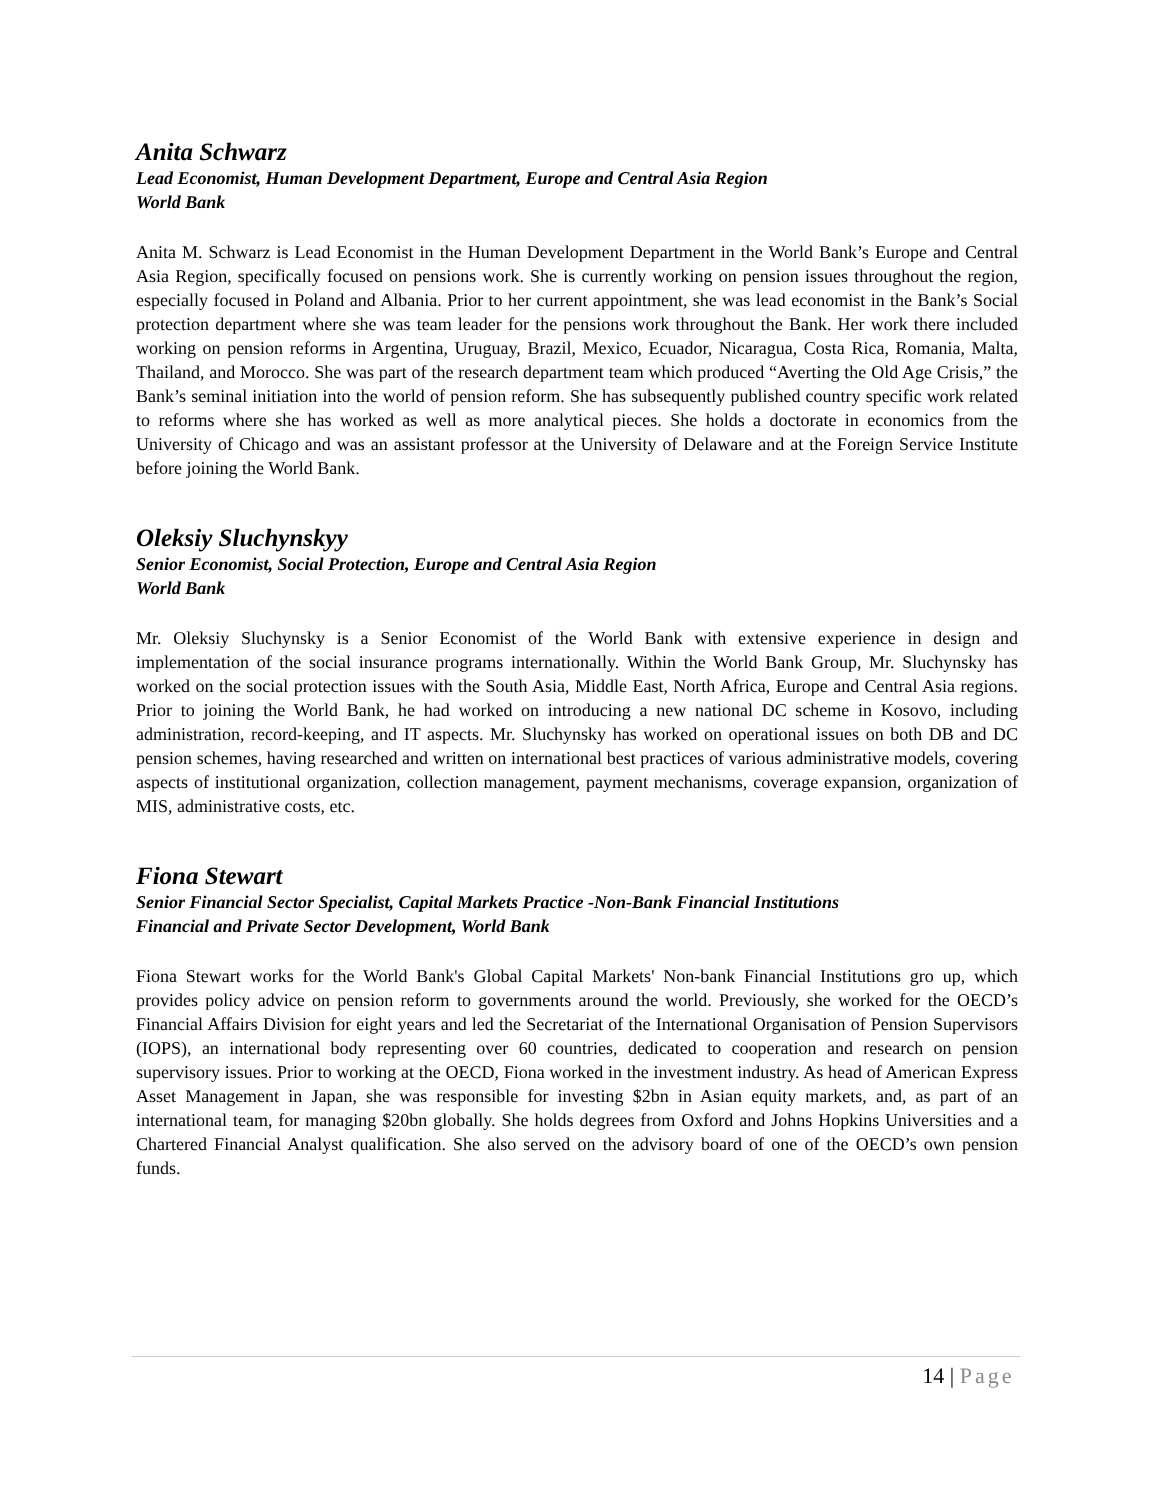Anita Schwarz
Lead Economist, Human Development Department, Europe and Central Asia Region
World Bank
Anita M. Schwarz is Lead Economist in the Human Development Department in the World Bank’s Europe and Central Asia Region, specifically focused on pensions work. She is currently working on pension issues throughout the region, especially focused in Poland and Albania. Prior to her current appointment, she was lead economist in the Bank’s Social protection department where she was team leader for the pensions work throughout the Bank. Her work there included working on pension reforms in Argentina, Uruguay, Brazil, Mexico, Ecuador, Nicaragua, Costa Rica, Romania, Malta, Thailand, and Morocco. She was part of the research department team which produced “Averting the Old Age Crisis,” the Bank’s seminal initiation into the world of pension reform. She has subsequently published country specific work related to reforms where she has worked as well as more analytical pieces. She holds a doctorate in economics from the University of Chicago and was an assistant professor at the University of Delaware and at the Foreign Service Institute before joining the World Bank.
Oleksiy Sluchynskyy
Senior Economist, Social Protection, Europe and Central Asia Region
World Bank
Mr. Oleksiy Sluchynsky is a Senior Economist of the World Bank with extensive experience in design and implementation of the social insurance programs internationally. Within the World Bank Group, Mr. Sluchynsky has worked on the social protection issues with the South Asia, Middle East, North Africa, Europe and Central Asia regions. Prior to joining the World Bank, he had worked on introducing a new national DC scheme in Kosovo, including administration, record-keeping, and IT aspects. Mr. Sluchynsky has worked on operational issues on both DB and DC pension schemes, having researched and written on international best practices of various administrative models, covering aspects of institutional organization, collection management, payment mechanisms, coverage expansion, organization of MIS, administrative costs, etc.
Fiona Stewart
Senior Financial Sector Specialist, Capital Markets Practice -Non-Bank Financial Institutions
Financial and Private Sector Development, World Bank
Fiona Stewart works for the World Bank's Global Capital Markets' Non-bank Financial Institutions gro up, which provides policy advice on pension reform to governments around the world. Previously, she worked for the OECD’s Financial Affairs Division for eight years and led the Secretariat of the International Organisation of Pension Supervisors (IOPS), an international body representing over 60 countries, dedicated to cooperation and research on pension supervisory issues. Prior to working at the OECD, Fiona worked in the investment industry. As head of American Express Asset Management in Japan, she was responsible for investing $2bn in Asian equity markets, and, as part of an international team, for managing $20bn globally. She holds degrees from Oxford and Johns Hopkins Universities and a Chartered Financial Analyst qualification. She also served on the advisory board of one of the OECD’s own pension funds.
14 | Page